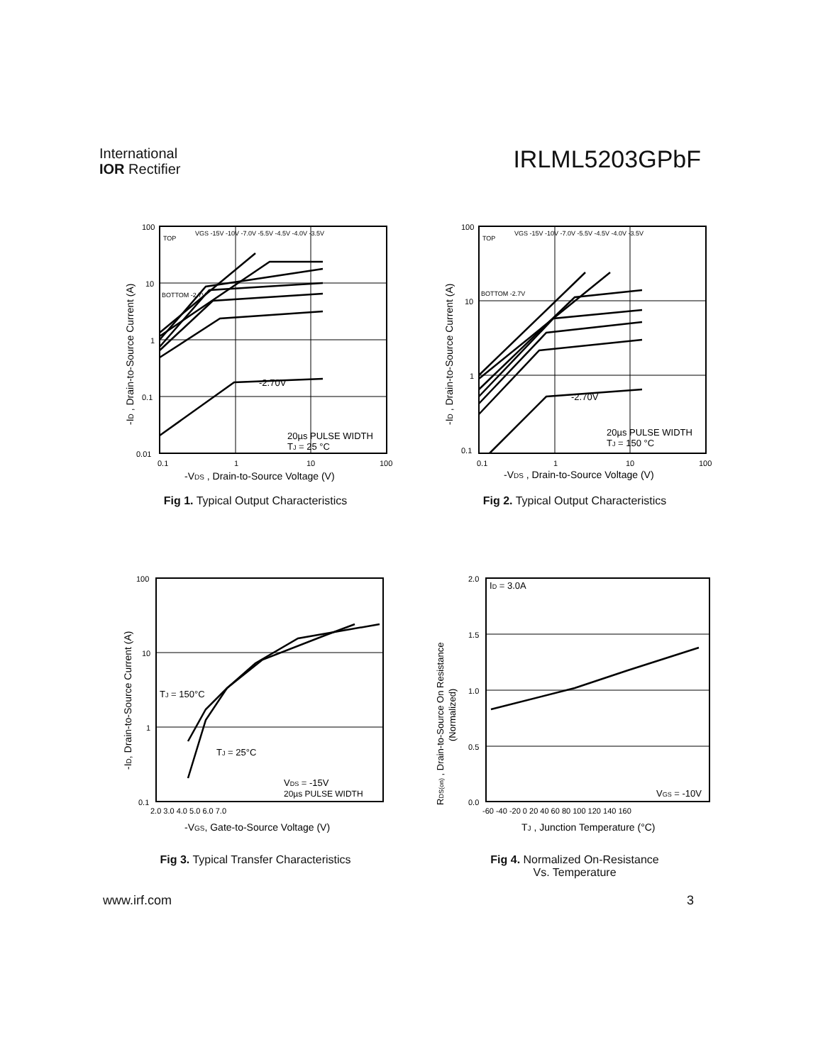International
IOR Rectifier
IRLML5203GPbF
100
10
1
0.1
0.01
0.1
1
10
100
TOP
VGS -15V -10V -7.0V -5.5V -4.5V -4.0V -3.5V
BOTTOM -2.7V
-2.70V
20µs PULSE WIDTH
TJ = 25 °C
-VDS , Drain-to-Source Voltage (V)
-ID , Drain-to-Source Current (A)
Fig 1. Typical Output Characteristics
100
10
1
0.1
0.1
1
10
100
TOP
VGS -15V -10V -7.0V -5.5V -4.5V -4.0V -3.5V
BOTTOM -2.7V
-2.70V
20µs PULSE WIDTH
TJ = 150 °C
-VDS , Drain-to-Source Voltage (V)
-ID , Drain-to-Source Current (A)
Fig 2. Typical Output Characteristics
100
10
1
0.1
2.0 3.0 4.0 5.0 6.0 7.0
TJ = 150°C
TJ = 25°C
VDS = -15V
20µs PULSE WIDTH
-VGS, Gate-to-Source Voltage (V)
-ID, Drain-to-Source Current (A)
Fig 3. Typical Transfer Characteristics
2.0
1.5
1.0
0.5
0.0
-60 -40 -20 0 20 40 60 80 100 120 140 160
ID = 3.0A
VGS = -10V
TJ , Junction Temperature (°C)
RDS(on) , Drain-to-Source On Resistance
(Normalized)
Fig 4. Normalized On-Resistance
Vs. Temperature
www.irf.com 3